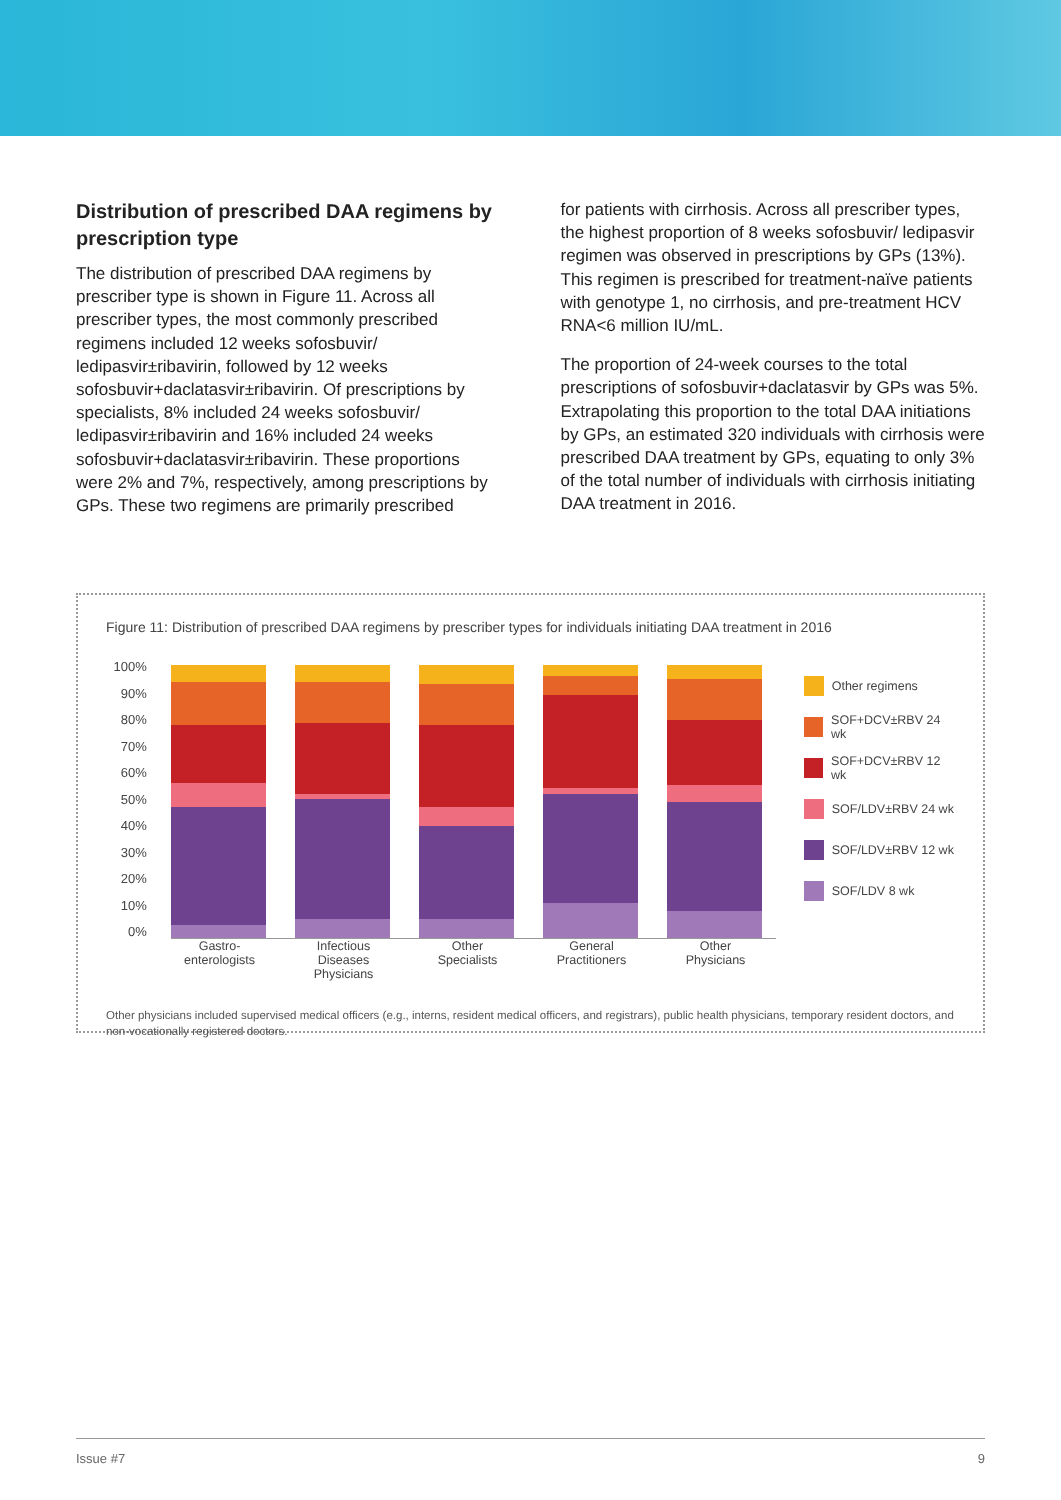Distribution of prescribed DAA regimens by prescription type
The distribution of prescribed DAA regimens by prescriber type is shown in Figure 11. Across all prescriber types, the most commonly prescribed regimens included 12 weeks sofosbuvir/ ledipasvir±ribavirin, followed by 12 weeks sofosbuvir+daclatasvir±ribavirin. Of prescriptions by specialists, 8% included 24 weeks sofosbuvir/ ledipasvir±ribavirin and 16% included 24 weeks sofosbuvir+daclatasvir±ribavirin. These proportions were 2% and 7%, respectively, among prescriptions by GPs. These two regimens are primarily prescribed
for patients with cirrhosis. Across all prescriber types, the highest proportion of 8 weeks sofosbuvir/ ledipasvir regimen was observed in prescriptions by GPs (13%). This regimen is prescribed for treatment-naïve patients with genotype 1, no cirrhosis, and pre-treatment HCV RNA<6 million IU/mL.
The proportion of 24-week courses to the total prescriptions of sofosbuvir+daclatasvir by GPs was 5%. Extrapolating this proportion to the total DAA initiations by GPs, an estimated 320 individuals with cirrhosis were prescribed DAA treatment by GPs, equating to only 3% of the total number of individuals with cirrhosis initiating DAA treatment in 2016.
Figure 11: Distribution of prescribed DAA regimens by prescriber types for individuals initiating DAA treatment in 2016
100%
90%
80%
70%
60%
50%
40%
30%
20%
10%
0%
Other regimens
SOF+DCV±RBV 24 wk
SOF+DCV±RBV 12 wk
SOF/LDV±RBV 24 wk
SOF/LDV±RBV 12 wk
SOF/LDV 8 wk
Gastro-
enterologists
Infectious
Diseases
Physicians
Other
Specialists
General
Practitioners
Other
Physicians
Other physicians included supervised medical officers (e.g., interns, resident medical officers, and registrars), public health physicians, temporary resident doctors, and non-vocationally registered doctors.
Issue #7 9